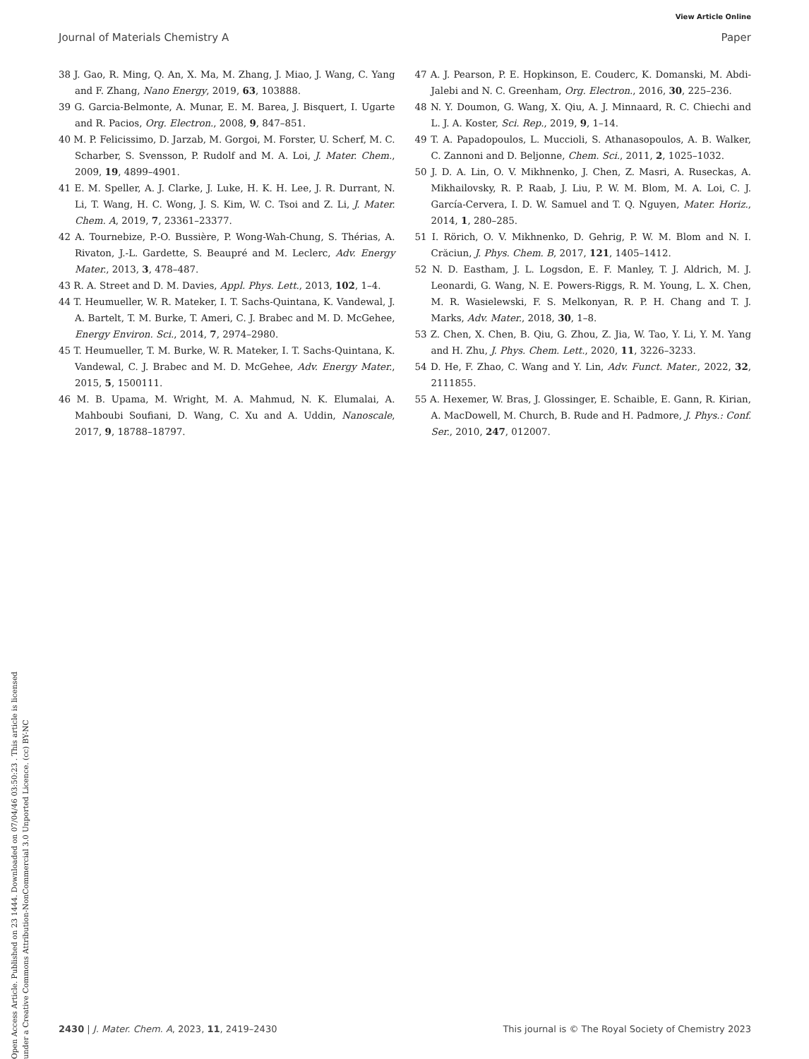View Article Online
Journal of Materials Chemistry A Paper
Open Access Article. Published on 23 1444. Downloaded on 07/04/46 03:50:23 . This article is licensed under a Creative Commons Attribution-NonCommercial 3.0 Unported Licence. (cc) BY-NC
38 J. Gao, R. Ming, Q. An, X. Ma, M. Zhang, J. Miao, J. Wang, C. Yang and F. Zhang, Nano Energy, 2019, 63, 103888.
39 G. Garcia-Belmonte, A. Munar, E. M. Barea, J. Bisquert, I. Ugarte and R. Pacios, Org. Electron., 2008, 9, 847–851.
40 M. P. Felicissimo, D. Jarzab, M. Gorgoi, M. Forster, U. Scherf, M. C. Scharber, S. Svensson, P. Rudolf and M. A. Loi, J. Mater. Chem., 2009, 19, 4899–4901.
41 E. M. Speller, A. J. Clarke, J. Luke, H. K. H. Lee, J. R. Durrant, N. Li, T. Wang, H. C. Wong, J. S. Kim, W. C. Tsoi and Z. Li, J. Mater. Chem. A, 2019, 7, 23361–23377.
42 A. Tournebize, P.-O. Bussière, P. Wong-Wah-Chung, S. Thérias, A. Rivaton, J.-L. Gardette, S. Beaupré and M. Leclerc, Adv. Energy Mater., 2013, 3, 478–487.
43 R. A. Street and D. M. Davies, Appl. Phys. Lett., 2013, 102, 1–4.
44 T. Heumueller, W. R. Mateker, I. T. Sachs-Quintana, K. Vandewal, J. A. Bartelt, T. M. Burke, T. Ameri, C. J. Brabec and M. D. McGehee, Energy Environ. Sci., 2014, 7, 2974–2980.
45 T. Heumueller, T. M. Burke, W. R. Mateker, I. T. Sachs-Quintana, K. Vandewal, C. J. Brabec and M. D. McGehee, Adv. Energy Mater., 2015, 5, 1500111.
46 M. B. Upama, M. Wright, M. A. Mahmud, N. K. Elumalai, A. Mahboubi Soufiani, D. Wang, C. Xu and A. Uddin, Nanoscale, 2017, 9, 18788–18797.
47 A. J. Pearson, P. E. Hopkinson, E. Couderc, K. Domanski, M. Abdi-Jalebi and N. C. Greenham, Org. Electron., 2016, 30, 225–236.
48 N. Y. Doumon, G. Wang, X. Qiu, A. J. Minnaard, R. C. Chiechi and L. J. A. Koster, Sci. Rep., 2019, 9, 1–14.
49 T. A. Papadopoulos, L. Muccioli, S. Athanasopoulos, A. B. Walker, C. Zannoni and D. Beljonne, Chem. Sci., 2011, 2, 1025–1032.
50 J. D. A. Lin, O. V. Mikhnenko, J. Chen, Z. Masri, A. Ruseckas, A. Mikhailovsky, R. P. Raab, J. Liu, P. W. M. Blom, M. A. Loi, C. J. García-Cervera, I. D. W. Samuel and T. Q. Nguyen, Mater. Horiz., 2014, 1, 280–285.
51 I. Rörich, O. V. Mikhnenko, D. Gehrig, P. W. M. Blom and N. I. Crăciun, J. Phys. Chem. B, 2017, 121, 1405–1412.
52 N. D. Eastham, J. L. Logsdon, E. F. Manley, T. J. Aldrich, M. J. Leonardi, G. Wang, N. E. Powers-Riggs, R. M. Young, L. X. Chen, M. R. Wasielewski, F. S. Melkonyan, R. P. H. Chang and T. J. Marks, Adv. Mater., 2018, 30, 1–8.
53 Z. Chen, X. Chen, B. Qiu, G. Zhou, Z. Jia, W. Tao, Y. Li, Y. M. Yang and H. Zhu, J. Phys. Chem. Lett., 2020, 11, 3226–3233.
54 D. He, F. Zhao, C. Wang and Y. Lin, Adv. Funct. Mater., 2022, 32, 2111855.
55 A. Hexemer, W. Bras, J. Glossinger, E. Schaible, E. Gann, R. Kirian, A. MacDowell, M. Church, B. Rude and H. Padmore, J. Phys.: Conf. Ser., 2010, 247, 012007.
2430 | J. Mater. Chem. A, 2023, 11, 2419–2430 This journal is © The Royal Society of Chemistry 2023